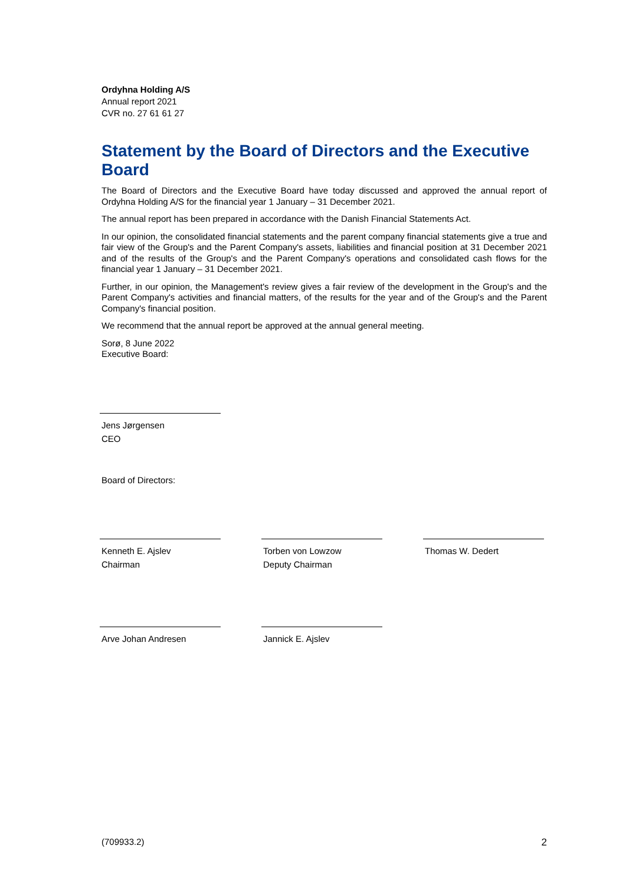Ordyhna Holding A/S
Annual report 2021
CVR no. 27 61 61 27
Statement by the Board of Directors and the Executive Board
The Board of Directors and the Executive Board have today discussed and approved the annual report of Ordyhna Holding A/S for the financial year 1 January – 31 December 2021.
The annual report has been prepared in accordance with the Danish Financial Statements Act.
In our opinion, the consolidated financial statements and the parent company financial statements give a true and fair view of the Group's and the Parent Company's assets, liabilities and financial position at 31 December 2021 and of the results of the Group's and the Parent Company's operations and consolidated cash flows for the financial year 1 January – 31 December 2021.
Further, in our opinion, the Management's review gives a fair review of the development in the Group's and the Parent Company's activities and financial matters, of the results for the year and of the Group's and the Parent Company's financial position.
We recommend that the annual report be approved at the annual general meeting.
Sorø, 8 June 2022
Executive Board:
Jens Jørgensen
CEO
Board of Directors:
Kenneth E. Ajslev
Chairman
Torben von Lowzow
Deputy Chairman
Thomas W. Dedert
Arve Johan Andresen Jannick E. Ajslev
(709933.2) 2